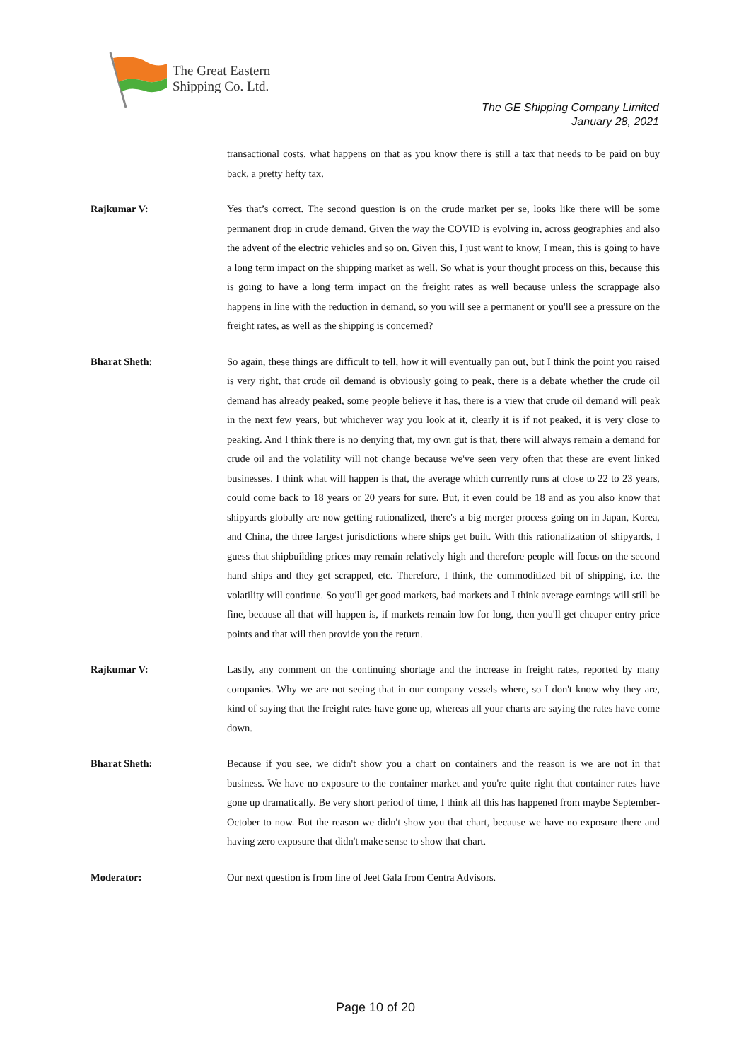The Great Eastern
Shipping Co. Ltd.
The GE Shipping Company Limited
January 28, 2021
transactional costs, what happens on that as you know there is still a tax that needs to be paid on buy back, a pretty hefty tax.
Rajkumar V: Yes that’s correct. The second question is on the crude market per se, looks like there will be some permanent drop in crude demand. Given the way the COVID is evolving in, across geographies and also the advent of the electric vehicles and so on. Given this, I just want to know, I mean, this is going to have a long term impact on the shipping market as well. So what is your thought process on this, because this is going to have a long term impact on the freight rates as well because unless the scrappage also happens in line with the reduction in demand, so you will see a permanent or you'll see a pressure on the freight rates, as well as the shipping is concerned?
Bharat Sheth: So again, these things are difficult to tell, how it will eventually pan out, but I think the point you raised is very right, that crude oil demand is obviously going to peak, there is a debate whether the crude oil demand has already peaked, some people believe it has, there is a view that crude oil demand will peak in the next few years, but whichever way you look at it, clearly it is if not peaked, it is very close to peaking. And I think there is no denying that, my own gut is that, there will always remain a demand for crude oil and the volatility will not change because we've seen very often that these are event linked businesses. I think what will happen is that, the average which currently runs at close to 22 to 23 years, could come back to 18 years or 20 years for sure. But, it even could be 18 and as you also know that shipyards globally are now getting rationalized, there's a big merger process going on in Japan, Korea, and China, the three largest jurisdictions where ships get built. With this rationalization of shipyards, I guess that shipbuilding prices may remain relatively high and therefore people will focus on the second hand ships and they get scrapped, etc. Therefore, I think, the commoditized bit of shipping, i.e. the volatility will continue. So you'll get good markets, bad markets and I think average earnings will still be fine, because all that will happen is, if markets remain low for long, then you'll get cheaper entry price points and that will then provide you the return.
Rajkumar V: Lastly, any comment on the continuing shortage and the increase in freight rates, reported by many companies. Why we are not seeing that in our company vessels where, so I don't know why they are, kind of saying that the freight rates have gone up, whereas all your charts are saying the rates have come down.
Bharat Sheth: Because if you see, we didn't show you a chart on containers and the reason is we are not in that business. We have no exposure to the container market and you're quite right that container rates have gone up dramatically. Be very short period of time, I think all this has happened from maybe September-October to now. But the reason we didn't show you that chart, because we have no exposure there and having zero exposure that didn't make sense to show that chart.
Moderator: Our next question is from line of Jeet Gala from Centra Advisors.
Page 10 of 20